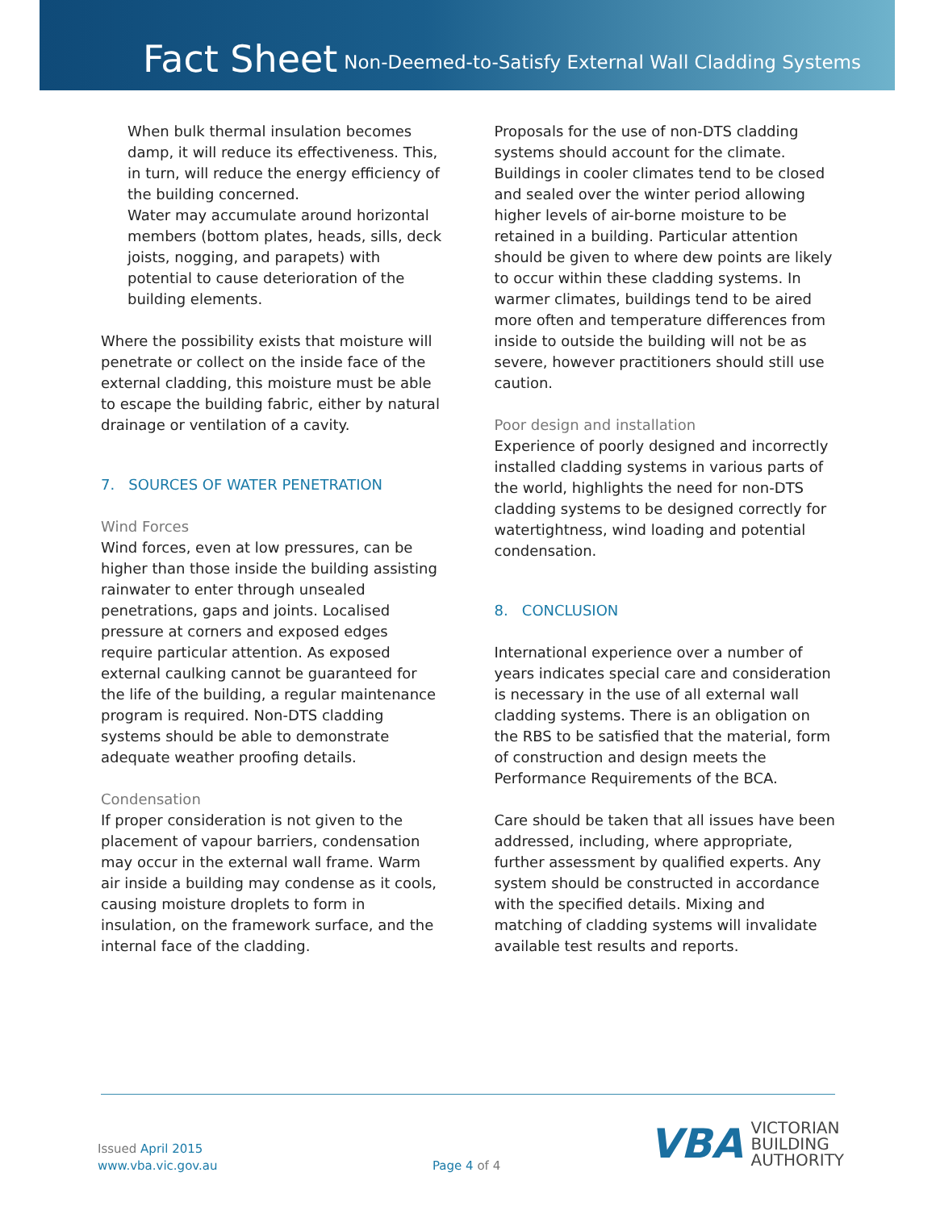Fact Sheet
Non-Deemed-to-Satisfy External Wall Cladding Systems
When bulk thermal insulation becomes damp, it will reduce its effectiveness. This, in turn, will reduce the energy efficiency of the building concerned.
Water may accumulate around horizontal members (bottom plates, heads, sills, deck joists, nogging, and parapets) with potential to cause deterioration of the building elements.
Where the possibility exists that moisture will penetrate or collect on the inside face of the external cladding, this moisture must be able to escape the building fabric, either by natural drainage or ventilation of a cavity.
7. SOURCES OF WATER PENETRATION
Wind Forces
Wind forces, even at low pressures, can be higher than those inside the building assisting rainwater to enter through unsealed penetrations, gaps and joints. Localised pressure at corners and exposed edges require particular attention. As exposed external caulking cannot be guaranteed for the life of the building, a regular maintenance program is required. Non-DTS cladding systems should be able to demonstrate adequate weather proofing details.
Condensation
If proper consideration is not given to the placement of vapour barriers, condensation may occur in the external wall frame. Warm air inside a building may condense as it cools, causing moisture droplets to form in insulation, on the framework surface, and the internal face of the cladding.
Proposals for the use of non-DTS cladding systems should account for the climate. Buildings in cooler climates tend to be closed and sealed over the winter period allowing higher levels of air-borne moisture to be retained in a building. Particular attention should be given to where dew points are likely to occur within these cladding systems. In warmer climates, buildings tend to be aired more often and temperature differences from inside to outside the building will not be as severe, however practitioners should still use caution.
Poor design and installation
Experience of poorly designed and incorrectly installed cladding systems in various parts of the world, highlights the need for non-DTS cladding systems to be designed correctly for watertightness, wind loading and potential condensation.
8. CONCLUSION
International experience over a number of years indicates special care and consideration is necessary in the use of all external wall cladding systems. There is an obligation on the RBS to be satisfied that the material, form of construction and design meets the Performance Requirements of the BCA.
Care should be taken that all issues have been addressed, including, where appropriate, further assessment by qualified experts. Any system should be constructed in accordance with the specified details. Mixing and matching of cladding systems will invalidate available test results and reports.
Issued April 2015
www.vba.vic.gov.au
Page 4 of 4
VBA VICTORIAN
BUILDING
AUTHORITY